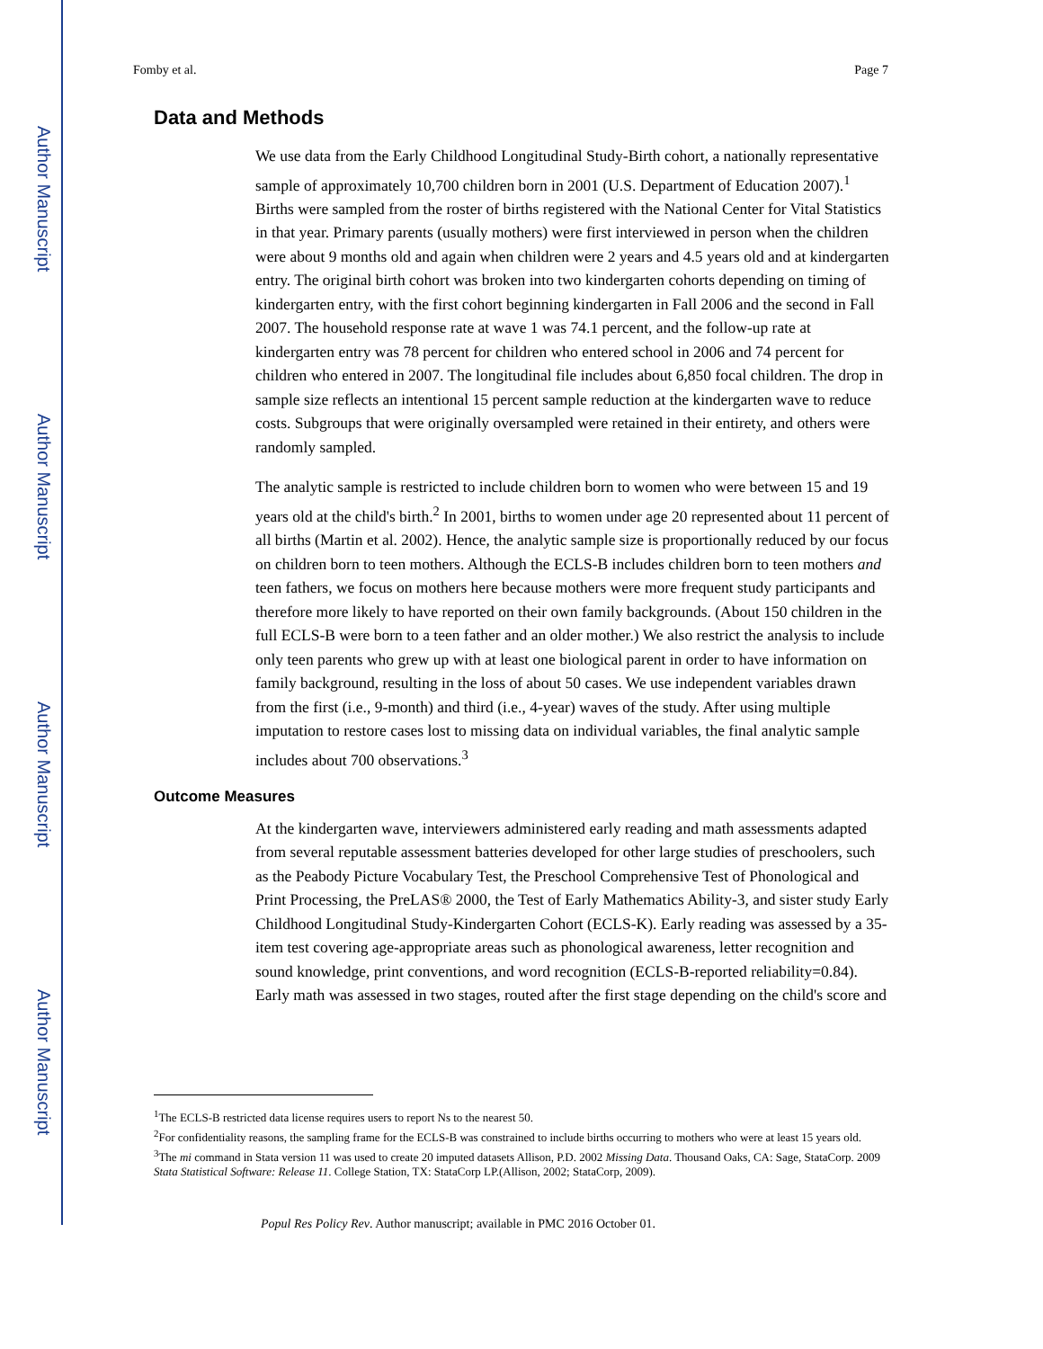Author Manuscript
Author Manuscript
Author Manuscript
Author Manuscript
Fomby et al. Page 7
Data and Methods
We use data from the Early Childhood Longitudinal Study-Birth cohort, a nationally representative sample of approximately 10,700 children born in 2001 (U.S. Department of Education 2007).<sup>1</sup> Births were sampled from the roster of births registered with the National Center for Vital Statistics in that year. Primary parents (usually mothers) were first interviewed in person when the children were about 9 months old and again when children were 2 years and 4.5 years old and at kindergarten entry. The original birth cohort was broken into two kindergarten cohorts depending on timing of kindergarten entry, with the first cohort beginning kindergarten in Fall 2006 and the second in Fall 2007. The household response rate at wave 1 was 74.1 percent, and the follow-up rate at kindergarten entry was 78 percent for children who entered school in 2006 and 74 percent for children who entered in 2007. The longitudinal file includes about 6,850 focal children. The drop in sample size reflects an intentional 15 percent sample reduction at the kindergarten wave to reduce costs. Subgroups that were originally oversampled were retained in their entirety, and others were randomly sampled.
The analytic sample is restricted to include children born to women who were between 15 and 19 years old at the child's birth.<sup>2</sup> In 2001, births to women under age 20 represented about 11 percent of all births (Martin et al. 2002). Hence, the analytic sample size is proportionally reduced by our focus on children born to teen mothers. Although the ECLS-B includes children born to teen mothers and teen fathers, we focus on mothers here because mothers were more frequent study participants and therefore more likely to have reported on their own family backgrounds. (About 150 children in the full ECLS-B were born to a teen father and an older mother.) We also restrict the analysis to include only teen parents who grew up with at least one biological parent in order to have information on family background, resulting in the loss of about 50 cases. We use independent variables drawn from the first (i.e., 9-month) and third (i.e., 4-year) waves of the study. After using multiple imputation to restore cases lost to missing data on individual variables, the final analytic sample includes about 700 observations.<sup>3</sup>
Outcome Measures
At the kindergarten wave, interviewers administered early reading and math assessments adapted from several reputable assessment batteries developed for other large studies of preschoolers, such as the Peabody Picture Vocabulary Test, the Preschool Comprehensive Test of Phonological and Print Processing, the PreLAS® 2000, the Test of Early Mathematics Ability-3, and sister study Early Childhood Longitudinal Study-Kindergarten Cohort (ECLS-K). Early reading was assessed by a 35-item test covering age-appropriate areas such as phonological awareness, letter recognition and sound knowledge, print conventions, and word recognition (ECLS-B-reported reliability=0.84). Early math was assessed in two stages, routed after the first stage depending on the child's score and
<sup>1</sup> The ECLS-B restricted data license requires users to report Ns to the nearest 50.
<sup>2</sup> For confidentiality reasons, the sampling frame for the ECLS-B was constrained to include births occurring to mothers who were at least 15 years old.
<sup>3</sup> The mi command in Stata version 11 was used to create 20 imputed datasets Allison, P.D. 2002 Missing Data. Thousand Oaks, CA: Sage, StataCorp. 2009 Stata Statistical Software: Release 11. College Station, TX: StataCorp LP.(Allison, 2002; StataCorp, 2009).
Popul Res Policy Rev. Author manuscript; available in PMC 2016 October 01.